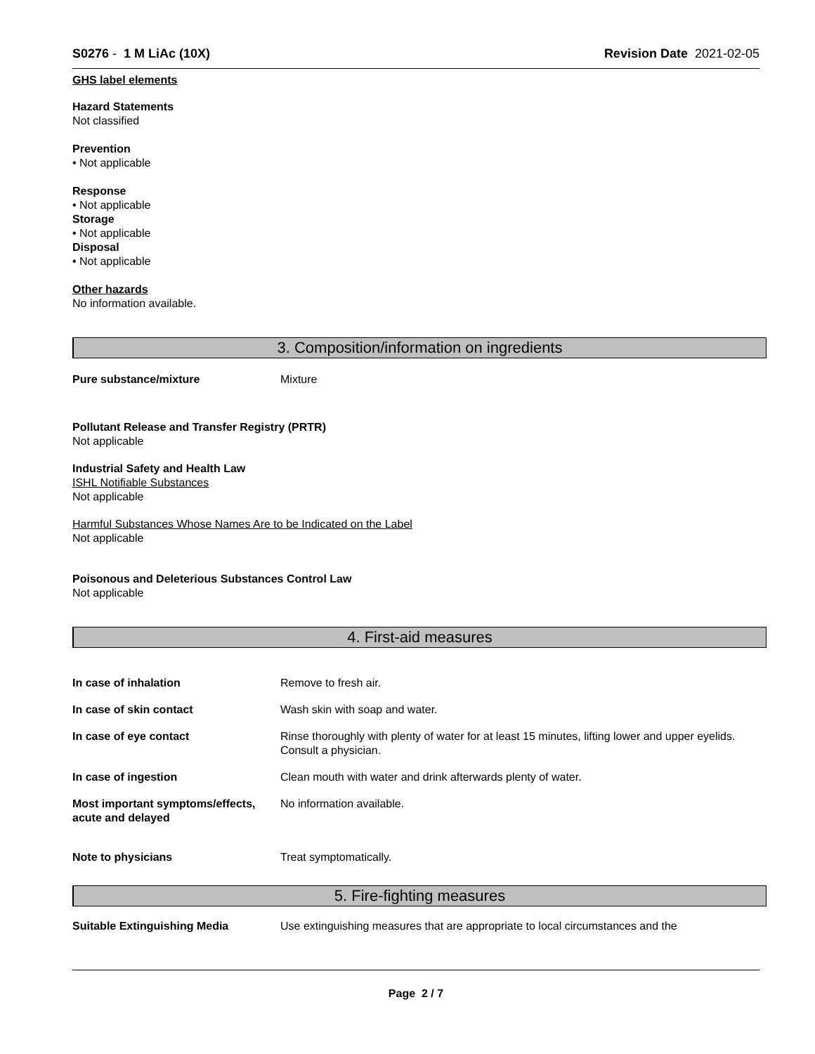S0276 - 1 M LiAc (10X) Revision Date 2021-02-05
GHS label elements
Hazard Statements
Not classified
Prevention
• Not applicable
Response
• Not applicable
Storage
• Not applicable
Disposal
• Not applicable
Other hazards
No information available.
3. Composition/information on ingredients
Pure substance/mixture Mixture
Pollutant Release and Transfer Registry (PRTR)
Not applicable
Industrial Safety and Health Law
ISHL Notifiable Substances
Not applicable
Harmful Substances Whose Names Are to be Indicated on the Label
Not applicable
Poisonous and Deleterious Substances Control Law
Not applicable
4. First-aid measures
In case of inhalation Remove to fresh air.
In case of skin contact Wash skin with soap and water.
In case of eye contact Rinse thoroughly with plenty of water for at least 15 minutes, lifting lower and upper eyelids. Consult a physician.
In case of ingestion Clean mouth with water and drink afterwards plenty of water.
Most important symptoms/effects, acute and delayed
No information available.
Note to physicians Treat symptomatically.
5. Fire-fighting measures
Suitable Extinguishing Media Use extinguishing measures that are appropriate to local circumstances and the
Page 2 / 7